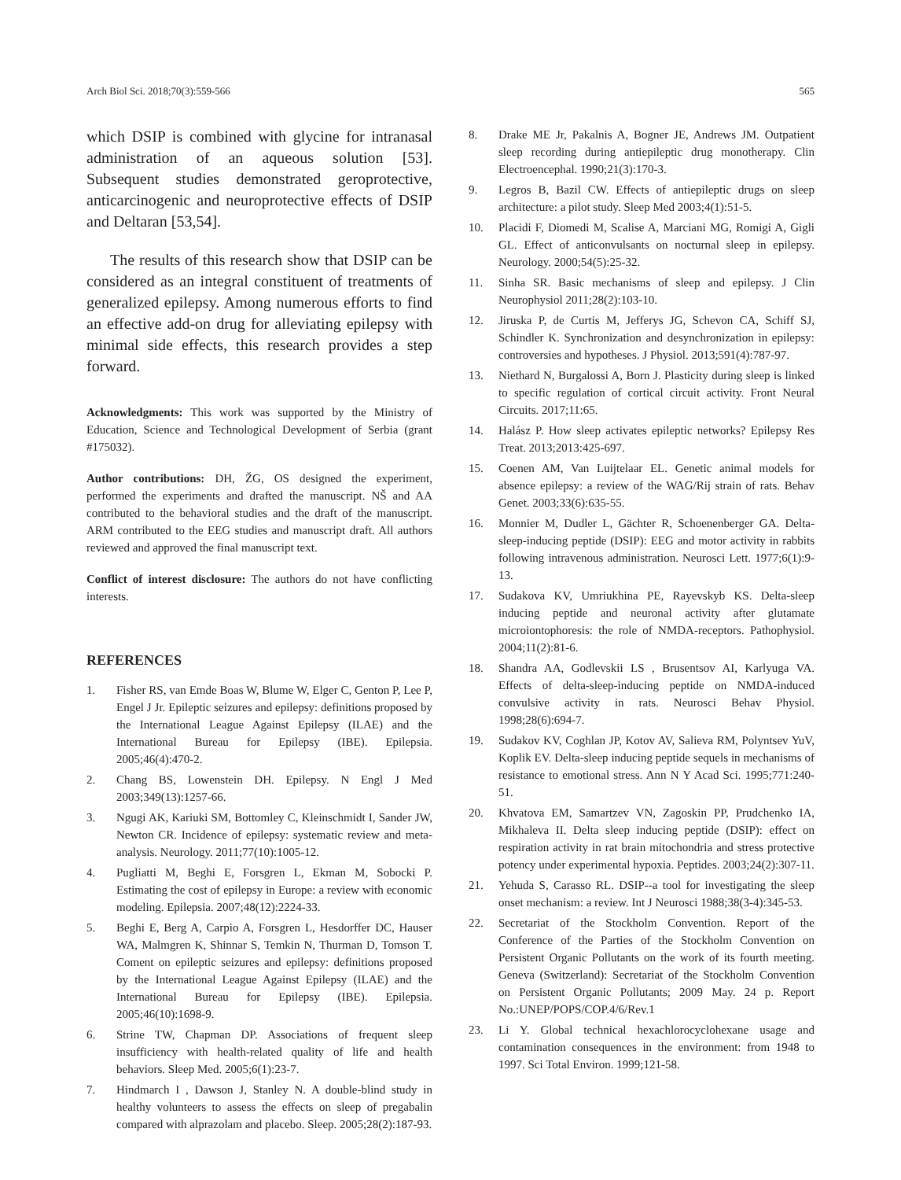Arch Biol Sci. 2018;70(3):559-566 565
which DSIP is combined with glycine for intranasal administration of an aqueous solution [53]. Subsequent studies demonstrated geroprotective, anticarcinogenic and neuroprotective effects of DSIP and Deltaran [53,54].
The results of this research show that DSIP can be considered as an integral constituent of treatments of generalized epilepsy. Among numerous efforts to find an effective add-on drug for alleviating epilepsy with minimal side effects, this research provides a step forward.
Acknowledgments: This work was supported by the Ministry of Education, Science and Technological Development of Serbia (grant #175032).
Author contributions: DH, ŽG, OS designed the experiment, performed the experiments and drafted the manuscript. NŠ and AA contributed to the behavioral studies and the draft of the manuscript. ARM contributed to the EEG studies and manuscript draft. All authors reviewed and approved the final manuscript text.
Conflict of interest disclosure: The authors do not have conflicting interests.
REFERENCES
1. Fisher RS, van Emde Boas W, Blume W, Elger C, Genton P, Lee P, Engel J Jr. Epileptic seizures and epilepsy: definitions proposed by the International League Against Epilepsy (ILAE) and the International Bureau for Epilepsy (IBE). Epilepsia. 2005;46(4):470-2.
2. Chang BS, Lowenstein DH. Epilepsy. N Engl J Med 2003;349(13):1257-66.
3. Ngugi AK, Kariuki SM, Bottomley C, Kleinschmidt I, Sander JW, Newton CR. Incidence of epilepsy: systematic review and meta-analysis. Neurology. 2011;77(10):1005-12.
4. Pugliatti M, Beghi E, Forsgren L, Ekman M, Sobocki P. Estimating the cost of epilepsy in Europe: a review with economic modeling. Epilepsia. 2007;48(12):2224-33.
5. Beghi E, Berg A, Carpio A, Forsgren L, Hesdorffer DC, Hauser WA, Malmgren K, Shinnar S, Temkin N, Thurman D, Tomson T. Coment on epileptic seizures and epilepsy: definitions proposed by the International League Against Epilepsy (ILAE) and the International Bureau for Epilepsy (IBE). Epilepsia. 2005;46(10):1698-9.
6. Strine TW, Chapman DP. Associations of frequent sleep insufficiency with health-related quality of life and health behaviors. Sleep Med. 2005;6(1):23-7.
7. Hindmarch I , Dawson J, Stanley N. A double-blind study in healthy volunteers to assess the effects on sleep of pregabalin compared with alprazolam and placebo. Sleep. 2005;28(2):187-93.
8. Drake ME Jr, Pakalnis A, Bogner JE, Andrews JM. Outpatient sleep recording during antiepileptic drug monotherapy. Clin Electroencephal. 1990;21(3):170-3.
9. Legros B, Bazil CW. Effects of antiepileptic drugs on sleep architecture: a pilot study. Sleep Med 2003;4(1):51-5.
10. Placidi F, Diomedi M, Scalise A, Marciani MG, Romigi A, Gigli GL. Effect of anticonvulsants on nocturnal sleep in epilepsy. Neurology. 2000;54(5):25-32.
11. Sinha SR. Basic mechanisms of sleep and epilepsy. J Clin Neurophysiol 2011;28(2):103-10.
12. Jiruska P, de Curtis M, Jefferys JG, Schevon CA, Schiff SJ, Schindler K. Synchronization and desynchronization in epilepsy: controversies and hypotheses. J Physiol. 2013;591(4):787-97.
13. Niethard N, Burgalossi A, Born J. Plasticity during sleep is linked to specific regulation of cortical circuit activity. Front Neural Circuits. 2017;11:65.
14. Halász P. How sleep activates epileptic networks? Epilepsy Res Treat. 2013;2013:425-697.
15. Coenen AM, Van Luijtelaar EL. Genetic animal models for absence epilepsy: a review of the WAG/Rij strain of rats. Behav Genet. 2003;33(6):635-55.
16. Monnier M, Dudler L, Gächter R, Schoenenberger GA. Delta-sleep-inducing peptide (DSIP): EEG and motor activity in rabbits following intravenous administration. Neurosci Lett. 1977;6(1):9-13.
17. Sudakova KV, Umriukhina PE, Rayevskyb KS. Delta-sleep inducing peptide and neuronal activity after glutamate microiontophoresis: the role of NMDA-receptors. Pathophysiol. 2004;11(2):81-6.
18. Shandra AA, Godlevskii LS , Brusentsov AI, Karlyuga VA. Effects of delta-sleep-inducing peptide on NMDA-induced convulsive activity in rats. Neurosci Behav Physiol. 1998;28(6):694-7.
19. Sudakov KV, Coghlan JP, Kotov AV, Salieva RM, Polyntsev YuV, Koplik EV. Delta-sleep inducing peptide sequels in mechanisms of resistance to emotional stress. Ann N Y Acad Sci. 1995;771:240-51.
20. Khvatova EM, Samartzev VN, Zagoskin PP, Prudchenko IA, Mikhaleva II. Delta sleep inducing peptide (DSIP): effect on respiration activity in rat brain mitochondria and stress protective potency under experimental hypoxia. Peptides. 2003;24(2):307-11.
21. Yehuda S, Carasso RL. DSIP--a tool for investigating the sleep onset mechanism: a review. Int J Neurosci 1988;38(3-4):345-53.
22. Secretariat of the Stockholm Convention. Report of the Conference of the Parties of the Stockholm Convention on Persistent Organic Pollutants on the work of its fourth meeting. Geneva (Switzerland): Secretariat of the Stockholm Convention on Persistent Organic Pollutants; 2009 May. 24 p. Report No.:UNEP/POPS/COP.4/6/Rev.1
23. Li Y. Global technical hexachlorocyclohexane usage and contamination consequences in the environment: from 1948 to 1997. Sci Total Environ. 1999;121-58.